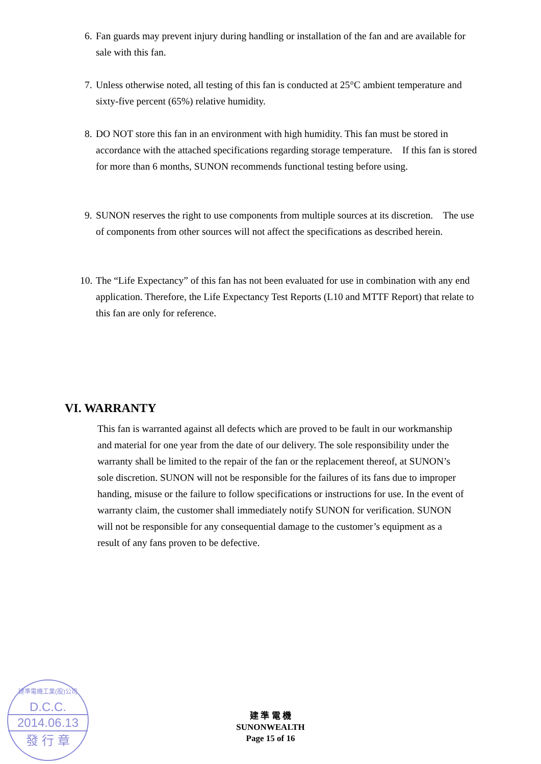6. Fan guards may prevent injury during handling or installation of the fan and are available for sale with this fan.
7. Unless otherwise noted, all testing of this fan is conducted at 25°C ambient temperature and sixty-five percent (65%) relative humidity.
8. DO NOT store this fan in an environment with high humidity. This fan must be stored in accordance with the attached specifications regarding storage temperature. If this fan is stored for more than 6 months, SUNON recommends functional testing before using.
9. SUNON reserves the right to use components from multiple sources at its discretion. The use of components from other sources will not affect the specifications as described herein.
10. The “Life Expectancy” of this fan has not been evaluated for use in combination with any end application. Therefore, the Life Expectancy Test Reports (L10 and MTTF Report) that relate to this fan are only for reference.
VI. WARRANTY
This fan is warranted against all defects which are proved to be fault in our workmanship and material for one year from the date of our delivery. The sole responsibility under the warranty shall be limited to the repair of the fan or the replacement thereof, at SUNON’s sole discretion. SUNON will not be responsible for the failures of its fans due to improper handing, misuse or the failure to follow specifications or instructions for use. In the event of warranty claim, the customer shall immediately notify SUNON for verification. SUNON will not be responsible for any consequential damage to the customer’s equipment as a result of any fans proven to be defective.
建準電機工業(股)公司
D.C.C.
2014.06.13
發 行 章
建 準 電 機
SUNONWEALTH
Page 15 of 16